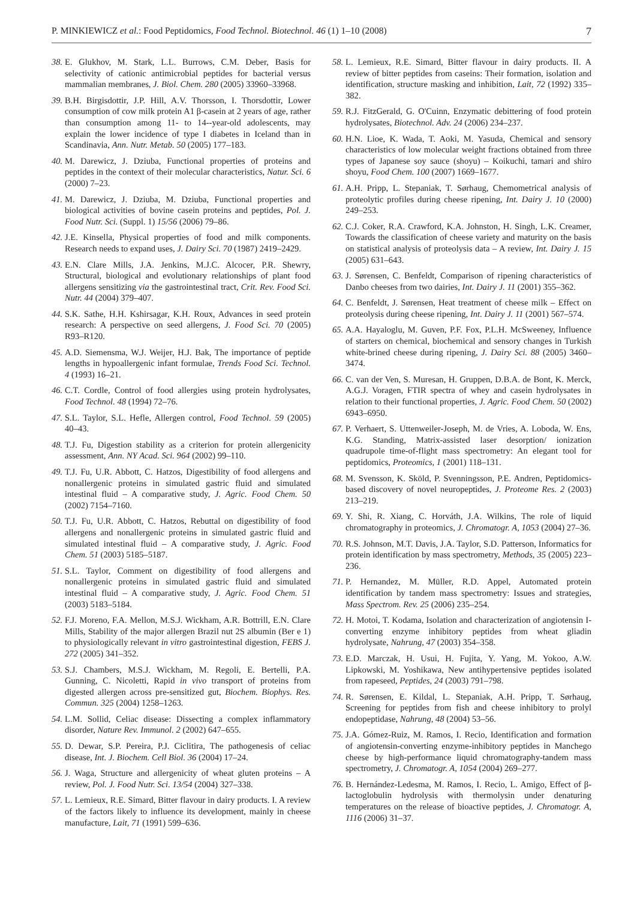P. MINKIEWICZ et al.: Food Peptidomics, Food Technol. Biotechnol. 46 (1) 1–10 (2008) 7
38. E. Glukhov, M. Stark, L.L. Burrows, C.M. Deber, Basis for selectivity of cationic antimicrobial peptides for bacterial versus mammalian membranes, J. Biol. Chem. 280 (2005) 33960–33968.
39. B.H. Birgisdottir, J.P. Hill, A.V. Thorsson, I. Thorsdottir, Lower consumption of cow milk protein A1 β-casein at 2 years of age, rather than consumption among 11- to 14--year-old adolescents, may explain the lower incidence of type I diabetes in Iceland than in Scandinavia, Ann. Nutr. Metab. 50 (2005) 177–183.
40. M. Darewicz, J. Dziuba, Functional properties of proteins and peptides in the context of their molecular characteristics, Natur. Sci. 6 (2000) 7–23.
41. M. Darewicz, J. Dziuba, M. Dziuba, Functional properties and biological activities of bovine casein proteins and peptides, Pol. J. Food Nutr. Sci. (Suppl. 1) 15/56 (2006) 79–86.
42. J.E. Kinsella, Physical properties of food and milk components. Research needs to expand uses, J. Dairy Sci. 70 (1987) 2419–2429.
43. E.N. Clare Mills, J.A. Jenkins, M.J.C. Alcocer, P.R. Shewry, Structural, biological and evolutionary relationships of plant food allergens sensitizing via the gastrointestinal tract, Crit. Rev. Food Sci. Nutr. 44 (2004) 379–407.
44. S.K. Sathe, H.H. Kshirsagar, K.H. Roux, Advances in seed protein research: A perspective on seed allergens, J. Food Sci. 70 (2005) R93–R120.
45. A.D. Siemensma, W.J. Weijer, H.J. Bak, The importance of peptide lengths in hypoallergenic infant formulae, Trends Food Sci. Technol. 4 (1993) 16–21.
46. C.T. Cordle, Control of food allergies using protein hydrolysates, Food Technol. 48 (1994) 72–76.
47. S.L. Taylor, S.L. Hefle, Allergen control, Food Technol. 59 (2005) 40–43.
48. T.J. Fu, Digestion stability as a criterion for protein allergenicity assessment, Ann. NY Acad. Sci. 964 (2002) 99–110.
49. T.J. Fu, U.R. Abbott, C. Hatzos, Digestibility of food allergens and nonallergenic proteins in simulated gastric fluid and simulated intestinal fluid – A comparative study, J. Agric. Food Chem. 50 (2002) 7154–7160.
50. T.J. Fu, U.R. Abbott, C. Hatzos, Rebuttal on digestibility of food allergens and nonallergenic proteins in simulated gastric fluid and simulated intestinal fluid – A comparative study, J. Agric. Food Chem. 51 (2003) 5185–5187.
51. S.L. Taylor, Comment on digestibility of food allergens and nonallergenic proteins in simulated gastric fluid and simulated intestinal fluid – A comparative study, J. Agric. Food Chem. 51 (2003) 5183–5184.
52. F.J. Moreno, F.A. Mellon, M.S.J. Wickham, A.R. Bottrill, E.N. Clare Mills, Stability of the major allergen Brazil nut 2S albumin (Ber e 1) to physiologically relevant in vitro gastrointestinal digestion, FEBS J. 272 (2005) 341–352.
53. S.J. Chambers, M.S.J. Wickham, M. Regoli, E. Bertelli, P.A. Gunning, C. Nicoletti, Rapid in vivo transport of proteins from digested allergen across pre-sensitized gut, Biochem. Biophys. Res. Commun. 325 (2004) 1258–1263.
54. L.M. Sollid, Celiac disease: Dissecting a complex inflammatory disorder, Nature Rev. Immunol. 2 (2002) 647–655.
55. D. Dewar, S.P. Pereira, P.J. Ciclitira, The pathogenesis of celiac disease, Int. J. Biochem. Cell Biol. 36 (2004) 17–24.
56. J. Waga, Structure and allergenicity of wheat gluten proteins – A review, Pol. J. Food Nutr. Sci. 13/54 (2004) 327–338.
57. L. Lemieux, R.E. Simard, Bitter flavour in dairy products. I. A review of the factors likely to influence its development, mainly in cheese manufacture, Lait, 71 (1991) 599–636.
58. L. Lemieux, R.E. Simard, Bitter flavour in dairy products. II. A review of bitter peptides from caseins: Their formation, isolation and identification, structure masking and inhibition, Lait, 72 (1992) 335–382.
59. R.J. FitzGerald, G. O'Cuinn, Enzymatic debittering of food protein hydrolysates, Biotechnol. Adv. 24 (2006) 234–237.
60. H.N. Lioe, K. Wada, T. Aoki, M. Yasuda, Chemical and sensory characteristics of low molecular weight fractions obtained from three types of Japanese soy sauce (shoyu) – Koikuchi, tamari and shiro shoyu, Food Chem. 100 (2007) 1669–1677.
61. A.H. Pripp, L. Stepaniak, T. Sørhaug, Chemometrical analysis of proteolytic profiles during cheese ripening, Int. Dairy J. 10 (2000) 249–253.
62. C.J. Coker, R.A. Crawford, K.A. Johnston, H. Singh, L.K. Creamer, Towards the classification of cheese variety and maturity on the basis on statistical analysis of proteolysis data – A review, Int. Dairy J. 15 (2005) 631–643.
63. J. Sørensen, C. Benfeldt, Comparison of ripening characteristics of Danbo cheeses from two dairies, Int. Dairy J. 11 (2001) 355–362.
64. C. Benfeldt, J. Sørensen, Heat treatment of cheese milk – Effect on proteolysis during cheese ripening, Int. Dairy J. 11 (2001) 567–574.
65. A.A. Hayaloglu, M. Guven, P.F. Fox, P.L.H. McSweeney, Influence of starters on chemical, biochemical and sensory changes in Turkish white-brined cheese during ripening, J. Dairy Sci. 88 (2005) 3460–3474.
66. C. van der Ven, S. Muresan, H. Gruppen, D.B.A. de Bont, K. Merck, A.G.J. Voragen, FTIR spectra of whey and casein hydrolysates in relation to their functional properties, J. Agric. Food Chem. 50 (2002) 6943–6950.
67. P. Verhaert, S. Uttenweiler-Joseph, M. de Vries, A. Loboda, W. Ens, K.G. Standing, Matrix-assisted laser desorption/ ionization quadrupole time-of-flight mass spectrometry: An elegant tool for peptidomics, Proteomics, 1 (2001) 118–131.
68. M. Svensson, K. Sköld, P. Svenningsson, P.E. Andren, Peptidomics-based discovery of novel neuropeptides, J. Proteome Res. 2 (2003) 213–219.
69. Y. Shi, R. Xiang, C. Horváth, J.A. Wilkins, The role of liquid chromatography in proteomics, J. Chromatogr. A, 1053 (2004) 27–36.
70. R.S. Johnson, M.T. Davis, J.A. Taylor, S.D. Patterson, Informatics for protein identification by mass spectrometry, Methods, 35 (2005) 223–236.
71. P. Hernandez, M. Müller, R.D. Appel, Automated protein identification by tandem mass spectrometry: Issues and strategies, Mass Spectrom. Rev. 25 (2006) 235–254.
72. H. Motoi, T. Kodama, Isolation and characterization of angiotensin I-converting enzyme inhibitory peptides from wheat gliadin hydrolysate, Nahrung, 47 (2003) 354–358.
73. E.D. Marczak, H. Usui, H. Fujita, Y. Yang, M. Yokoo, A.W. Lipkowski, M. Yoshikawa, New antihypertensive peptides isolated from rapeseed, Peptides, 24 (2003) 791–798.
74. R. Sørensen, E. Kildal, L. Stepaniak, A.H. Pripp, T. Sørhaug, Screening for peptides from fish and cheese inhibitory to prolyl endopeptidase, Nahrung, 48 (2004) 53–56.
75. J.A. Gómez-Ruiz, M. Ramos, I. Recio, Identification and formation of angiotensin-converting enzyme-inhibitory peptides in Manchego cheese by high-performance liquid chromatography-tandem mass spectrometry, J. Chromatogr. A, 1054 (2004) 269–277.
76. B. Hernández-Ledesma, M. Ramos, I. Recio, L. Amigo, Effect of β-lactoglobulin hydrolysis with thermolysin under denaturing temperatures on the release of bioactive peptides, J. Chromatogr. A, 1116 (2006) 31–37.